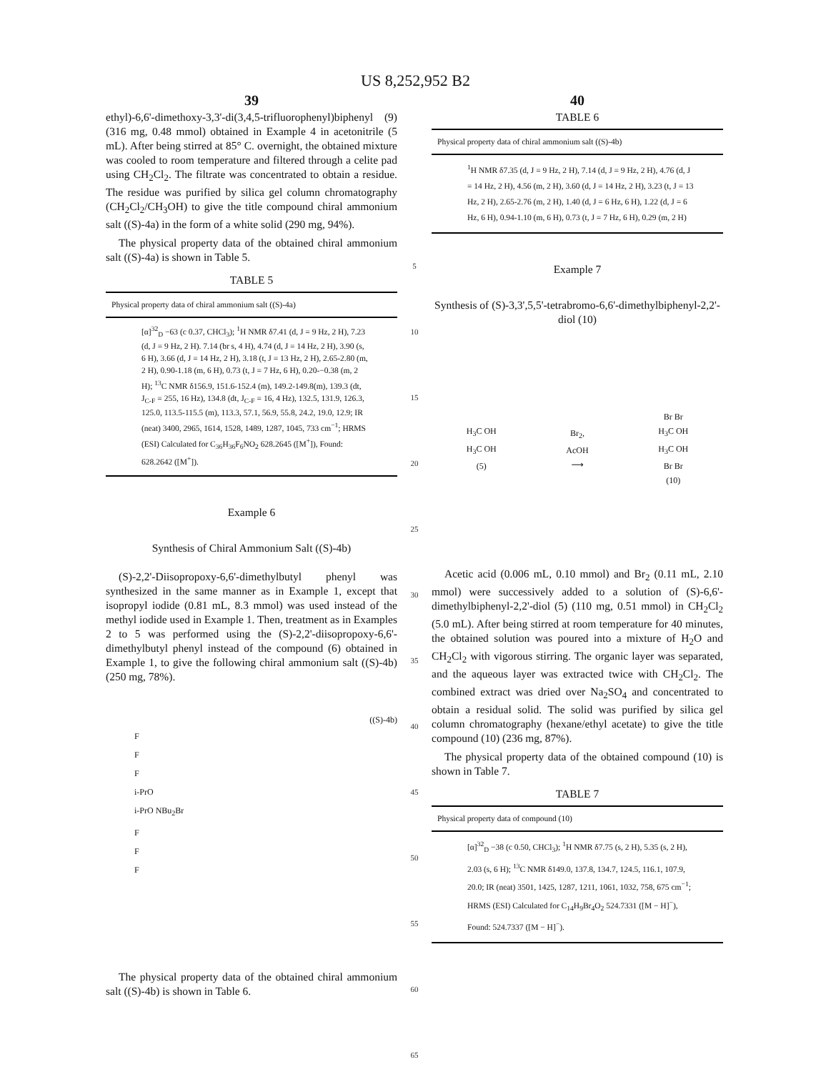US 8,252,952 B2
39
ethyl)-6,6'-dimethoxy-3,3'-di(3,4,5-trifluorophenyl)biphenyl (9) (316 mg, 0.48 mmol) obtained in Example 4 in acetonitrile (5 mL). After being stirred at 85° C. overnight, the obtained mixture was cooled to room temperature and filtered through a celite pad using CH<sub>2</sub>Cl<sub>2</sub>. The filtrate was concentrated to obtain a residue. The residue was purified by silica gel column chromatography (CH<sub>2</sub>Cl<sub>2</sub>/CH<sub>3</sub>OH) to give the title compound chiral ammonium salt ((S)-4a) in the form of a white solid (290 mg, 94%).
The physical property data of the obtained chiral ammonium salt ((S)-4a) is shown in Table 5.
TABLE 5
| Physical property data of chiral ammonium salt ((S)-4a) |
| --- |
| [α]<sup>32</sup><sub>D</sub> −63 (c 0.37, CHCl<sub>3</sub>); <sup>1</sup>H NMR δ7.41 (d, J = 9 Hz, 2 H), 7.23 (d, J = 9 Hz, 2 H). 7.14 (br s, 4 H), 4.74 (d, J = 14 Hz, 2 H), 3.90 (s, 6 H), 3.66 (d, J = 14 Hz, 2 H), 3.18 (t, J = 13 Hz, 2 H), 2.65-2.80 (m, 2 H), 0.90-1.18 (m, 6 H), 0.73 (t, J = 7 Hz, 6 H), 0.20-−0.38 (m, 2 H); <sup>13</sup>C NMR δ156.9, 151.6-152.4 (m), 149.2-149.8(m), 139.3 (dt, J<sub>C-F</sub> = 255, 16 Hz), 134.8 (dt, J<sub>C-F</sub> = 16, 4 Hz), 132.5, 131.9, 126.3, 125.0, 113.5-115.5 (m), 113.3, 57.1, 56.9, 55.8, 24.2, 19.0, 12.9; IR (neat) 3400, 2965, 1614, 1528, 1489, 1287, 1045, 733 cm<sup>−1</sup>; HRMS (ESI) Calculated for C<sub>36</sub>H<sub>36</sub>F<sub>6</sub>NO<sub>2</sub> 628.2645 ([M<sup>+</sup>]), Found: 628.2642 ([M<sup>+</sup>]). |
Example 6
Synthesis of Chiral Ammonium Salt ((S)-4b)
(S)-2,2'-Diisopropoxy-6,6'-dimethylbutyl phenyl was synthesized in the same manner as in Example 1, except that isopropyl iodide (0.81 mL, 8.3 mmol) was used instead of the methyl iodide used in Example 1. Then, treatment as in Examples 2 to 5 was performed using the (S)-2,2'-diisopropoxy-6,6'-dimethylbutyl phenyl instead of the compound (6) obtained in Example 1, to give the following chiral ammonium salt ((S)-4b) (250 mg, 78%).
((S)-4b)
F
F
F
i-PrO
i-PrO NBu<sub>2</sub>Br
F
F
F
The physical property data of the obtained chiral ammonium salt ((S)-4b) is shown in Table 6.
5
10
15
20
25
30
35
40
45
50
55
60
65
40
TABLE 6
| Physical property data of chiral ammonium salt ((S)-4b) |
| --- |
| <sup>1</sup>H NMR δ7.35 (d, J = 9 Hz, 2 H), 7.14 (d, J = 9 Hz, 2 H), 4.76 (d, J = 14 Hz, 2 H), 4.56 (m, 2 H), 3.60 (d, J = 14 Hz, 2 H), 3.23 (t, J = 13 Hz, 2 H), 2.65-2.76 (m, 2 H), 1.40 (d, J = 6 Hz, 6 H), 1.22 (d, J = 6 Hz, 6 H), 0.94-1.10 (m, 6 H), 0.73 (t, J = 7 Hz, 6 H), 0.29 (m, 2 H) |
Example 7
Synthesis of (S)-3,3',5,5'-tetrabromo-6,6'-dimethylbiphenyl-2,2'-diol (10)
H<sub>3</sub>C OH
H<sub>3</sub>C OH
(5)
Br<sub>2</sub>,
AcOH
⟶
Br Br
H<sub>3</sub>C OH
H<sub>3</sub>C OH
Br Br
(10)
Acetic acid (0.006 mL, 0.10 mmol) and Br<sub>2</sub> (0.11 mL, 2.10 mmol) were successively added to a solution of (S)-6,6'-dimethylbiphenyl-2,2'-diol (5) (110 mg, 0.51 mmol) in CH<sub>2</sub>Cl<sub>2</sub> (5.0 mL). After being stirred at room temperature for 40 minutes, the obtained solution was poured into a mixture of H<sub>2</sub>O and CH<sub>2</sub>Cl<sub>2</sub> with vigorous stirring. The organic layer was separated, and the aqueous layer was extracted twice with CH<sub>2</sub>Cl<sub>2</sub>. The combined extract was dried over Na<sub>2</sub>SO<sub>4</sub> and concentrated to obtain a residual solid. The solid was purified by silica gel column chromatography (hexane/ethyl acetate) to give the title compound (10) (236 mg, 87%).
The physical property data of the obtained compound (10) is shown in Table 7.
TABLE 7
| Physical property data of compound (10) |
| --- |
| [α]<sup>32</sup><sub>D</sub> −38 (c 0.50, CHCl<sub>3</sub>); <sup>1</sup>H NMR δ7.75 (s, 2 H), 5.35 (s, 2 H), 2.03 (s, 6 H); <sup>13</sup>C NMR δ149.0, 137.8, 134.7, 124.5, 116.1, 107.9, 20.0; IR (neat) 3501, 1425, 1287, 1211, 1061, 1032, 758, 675 cm<sup>−1</sup>; HRMS (ESI) Calculated for C<sub>14</sub>H<sub>9</sub>Br<sub>4</sub>O<sub>2</sub> 524.7331 ([M − H]<sup>−</sup>), Found: 524.7337 ([M − H]<sup>−</sup>). |